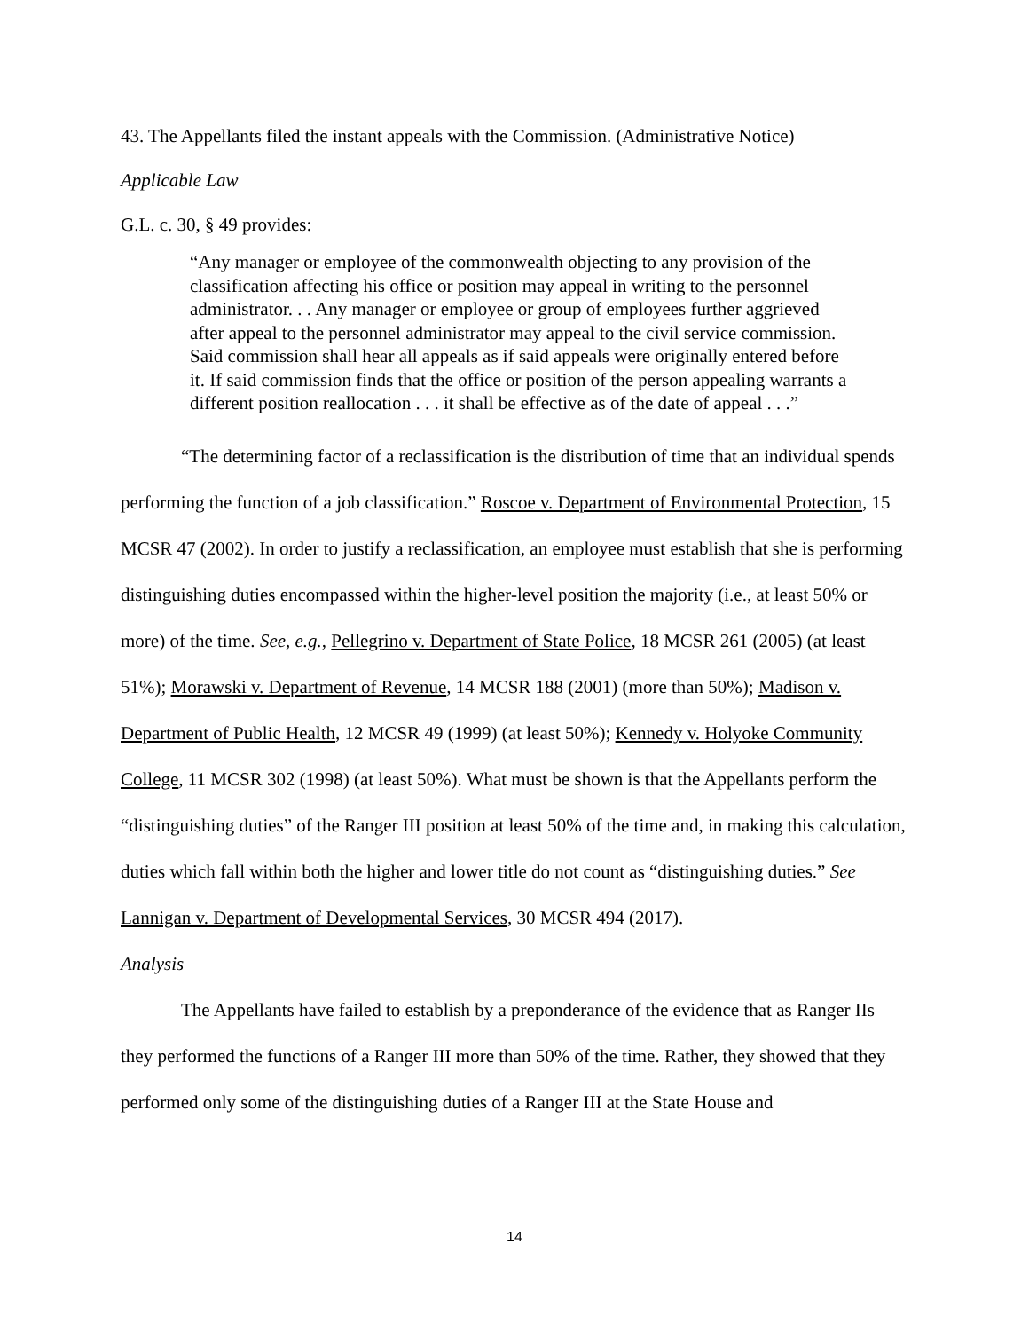43. The Appellants filed the instant appeals with the Commission. (Administrative Notice)
Applicable Law
G.L. c. 30, § 49 provides:
“Any manager or employee of the commonwealth objecting to any provision of the classification affecting his office or position may appeal in writing to the personnel administrator. . . Any manager or employee or group of employees further aggrieved after appeal to the personnel administrator may appeal to the civil service commission. Said commission shall hear all appeals as if said appeals were originally entered before it. If said commission finds that the office or position of the person appealing warrants a different position reallocation . . . it shall be effective as of the date of appeal . . .”
“The determining factor of a reclassification is the distribution of time that an individual spends performing the function of a job classification.” Roscoe v. Department of Environmental Protection, 15 MCSR 47 (2002). In order to justify a reclassification, an employee must establish that she is performing distinguishing duties encompassed within the higher-level position the majority (i.e., at least 50% or more) of the time. See, e.g., Pellegrino v. Department of State Police, 18 MCSR 261 (2005) (at least 51%); Morawski v. Department of Revenue, 14 MCSR 188 (2001) (more than 50%); Madison v. Department of Public Health, 12 MCSR 49 (1999) (at least 50%); Kennedy v. Holyoke Community College, 11 MCSR 302 (1998) (at least 50%). What must be shown is that the Appellants perform the “distinguishing duties” of the Ranger III position at least 50% of the time and, in making this calculation, duties which fall within both the higher and lower title do not count as “distinguishing duties.” See Lannigan v. Department of Developmental Services, 30 MCSR 494 (2017).
Analysis
The Appellants have failed to establish by a preponderance of the evidence that as Ranger IIs they performed the functions of a Ranger III more than 50% of the time. Rather, they showed that they performed only some of the distinguishing duties of a Ranger III at the State House and
14